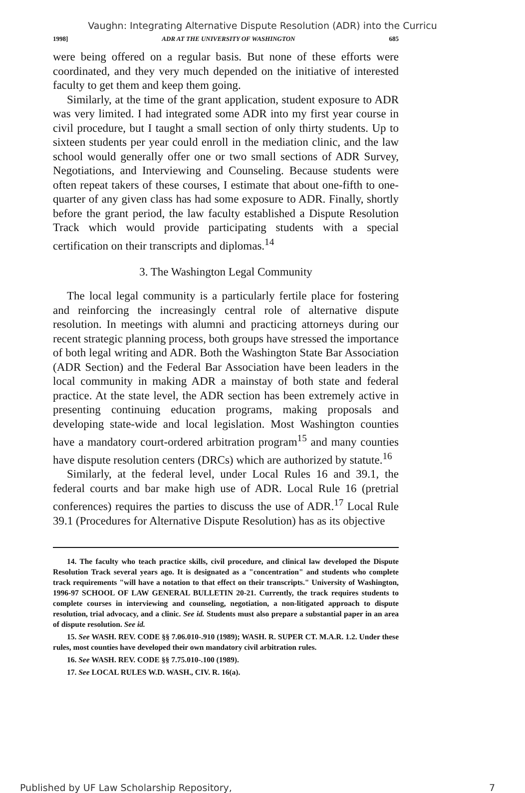Vaughn: Integrating Alternative Dispute Resolution (ADR) into the Curricu
1998] ADR AT THE UNIVERSITY OF WASHINGTON 685
were being offered on a regular basis. But none of these efforts were coordinated, and they very much depended on the initiative of interested faculty to get them and keep them going.
Similarly, at the time of the grant application, student exposure to ADR was very limited. I had integrated some ADR into my first year course in civil procedure, but I taught a small section of only thirty students. Up to sixteen students per year could enroll in the mediation clinic, and the law school would generally offer one or two small sections of ADR Survey, Negotiations, and Interviewing and Counseling. Because students were often repeat takers of these courses, I estimate that about one-fifth to one-quarter of any given class has had some exposure to ADR. Finally, shortly before the grant period, the law faculty established a Dispute Resolution Track which would provide participating students with a special certification on their transcripts and diplomas.<sup>14</sup>
3. The Washington Legal Community
The local legal community is a particularly fertile place for fostering and reinforcing the increasingly central role of alternative dispute resolution. In meetings with alumni and practicing attorneys during our recent strategic planning process, both groups have stressed the importance of both legal writing and ADR. Both the Washington State Bar Association (ADR Section) and the Federal Bar Association have been leaders in the local community in making ADR a mainstay of both state and federal practice. At the state level, the ADR section has been extremely active in presenting continuing education programs, making proposals and developing state-wide and local legislation. Most Washington counties have a mandatory court-ordered arbitration program<sup>15</sup> and many counties have dispute resolution centers (DRCs) which are authorized by statute.<sup>16</sup>
Similarly, at the federal level, under Local Rules 16 and 39.1, the federal courts and bar make high use of ADR. Local Rule 16 (pretrial conferences) requires the parties to discuss the use of ADR.<sup>17</sup> Local Rule 39.1 (Procedures for Alternative Dispute Resolution) has as its objective
14. The faculty who teach practice skills, civil procedure, and clinical law developed the Dispute Resolution Track several years ago. It is designated as a "concentration" and students who complete track requirements "will have a notation to that effect on their transcripts." University of Washington, 1996-97 SCHOOL OF LAW GENERAL BULLETIN 20-21. Currently, the track requires students to complete courses in interviewing and counseling, negotiation, a non-litigated approach to dispute resolution, trial advocacy, and a clinic. See id. Students must also prepare a substantial paper in an area of dispute resolution. See id.
15. See WASH. REV. CODE §§ 7.06.010-.910 (1989); WASH. R. SUPER CT. M.A.R. 1.2. Under these rules, most counties have developed their own mandatory civil arbitration rules.
16. See WASH. REV. CODE §§ 7.75.010-.100 (1989).
17. See LOCAL RULES W.D. WASH., CIV. R. 16(a).
Published by UF Law Scholarship Repository, 7